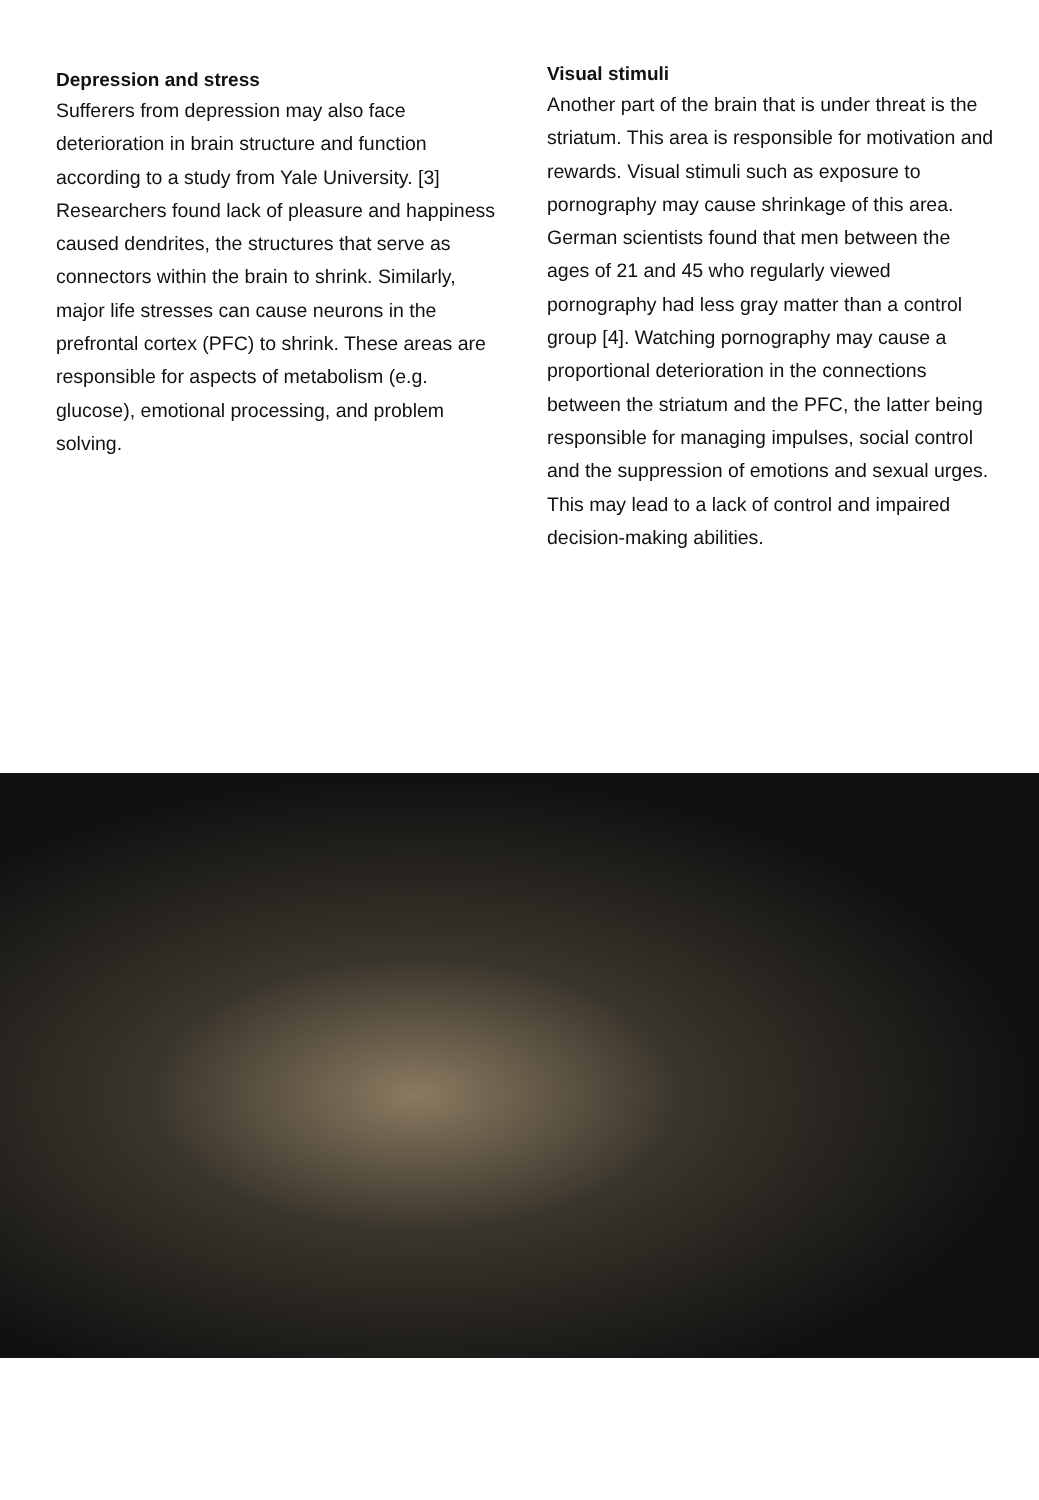Depression and stress
Sufferers from depression may also face deterioration in brain structure and function according to a study from Yale University. [3] Researchers found lack of pleasure and happiness caused dendrites, the structures that serve as connectors within the brain to shrink. Similarly, major life stresses can cause neurons in the prefrontal cortex (PFC) to shrink. These areas are responsible for aspects of metabolism (e.g. glucose), emotional processing, and problem solving.
Visual stimuli
Another part of the brain that is under threat is the striatum. This area is responsible for motivation and rewards. Visual stimuli such as exposure to pornography may cause shrinkage of this area. German scientists found that men between the ages of 21 and 45 who regularly viewed pornography had less gray matter than a control group [4]. Watching pornography may cause a proportional deterioration in the connections between the striatum and the PFC, the latter being responsible for managing impulses, social control and the suppression of emotions and sexual urges. This may lead to a lack of control and impaired decision-making abilities.